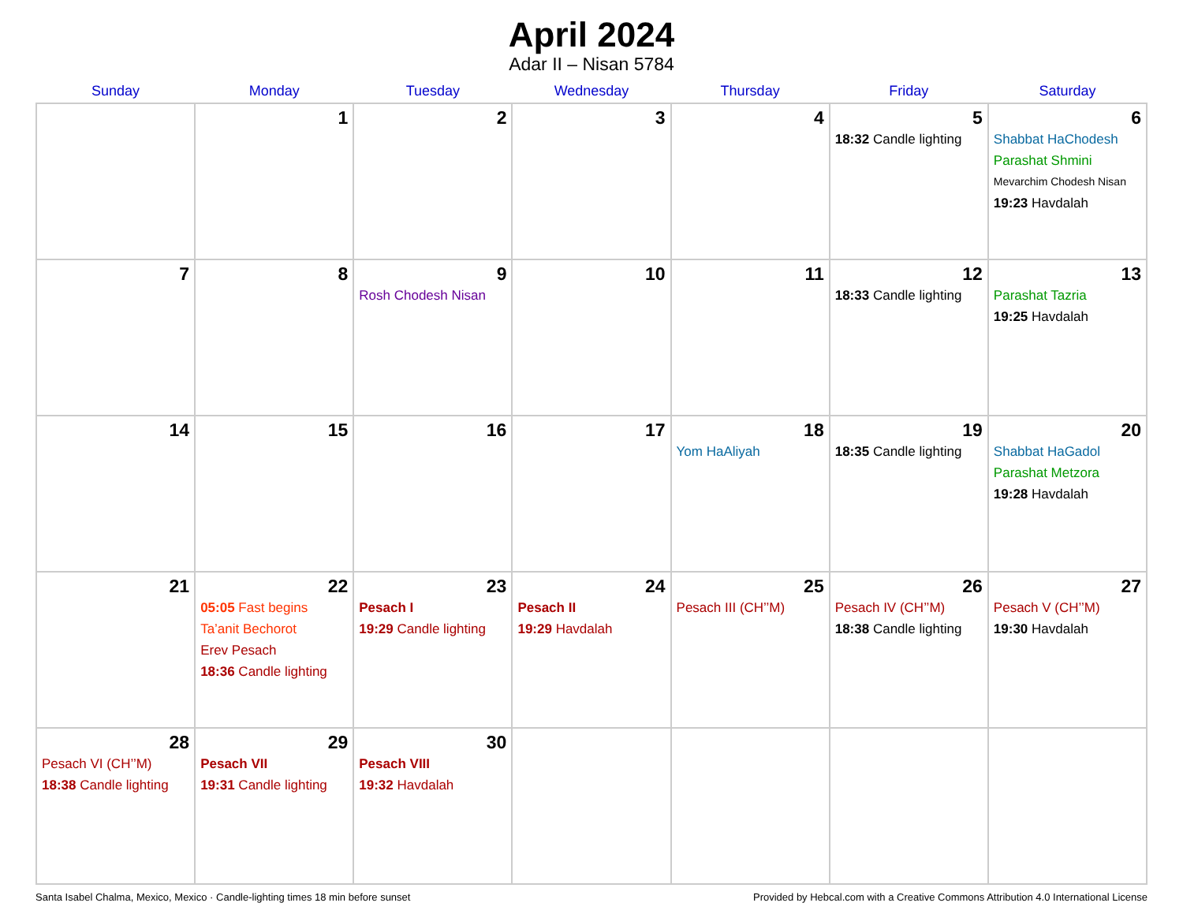April 2024
Adar II – Nisan 5784
| Sunday | Monday | Tuesday | Wednesday | Thursday | Friday | Saturday |
| --- | --- | --- | --- | --- | --- | --- |
| | 1 | 2 | 3 | 4 | 5 18:32 Candle lighting | 6 Shabbat HaChodesh Parashat Shmini Mevarchim Chodesh Nisan 19:23 Havdalah |
| 7 | 8 | 9 Rosh Chodesh Nisan | 10 | 11 | 12 18:33 Candle lighting | 13 Parashat Tazria 19:25 Havdalah |
| 14 | 15 | 16 | 17 | 18 Yom HaAliyah | 19 18:35 Candle lighting | 20 Shabbat HaGadol Parashat Metzora 19:28 Havdalah |
| 21 | 22 05:05 Fast begins Ta’anit Bechorot Erev Pesach 18:36 Candle lighting | 23 Pesach I 19:29 Candle lighting | 24 Pesach II 19:29 Havdalah | 25 Pesach III (CH’’M) | 26 Pesach IV (CH’’M) 18:38 Candle lighting | 27 Pesach V (CH’’M) 19:30 Havdalah |
| 28 Pesach VI (CH’’M) 18:38 Candle lighting | 29 Pesach VII 19:31 Candle lighting | 30 Pesach VIII 19:32 Havdalah | | | | |
Santa Isabel Chalma, Mexico, Mexico · Candle-lighting times 18 min before sunset Provided by Hebcal.com with a Creative Commons Attribution 4.0 International License